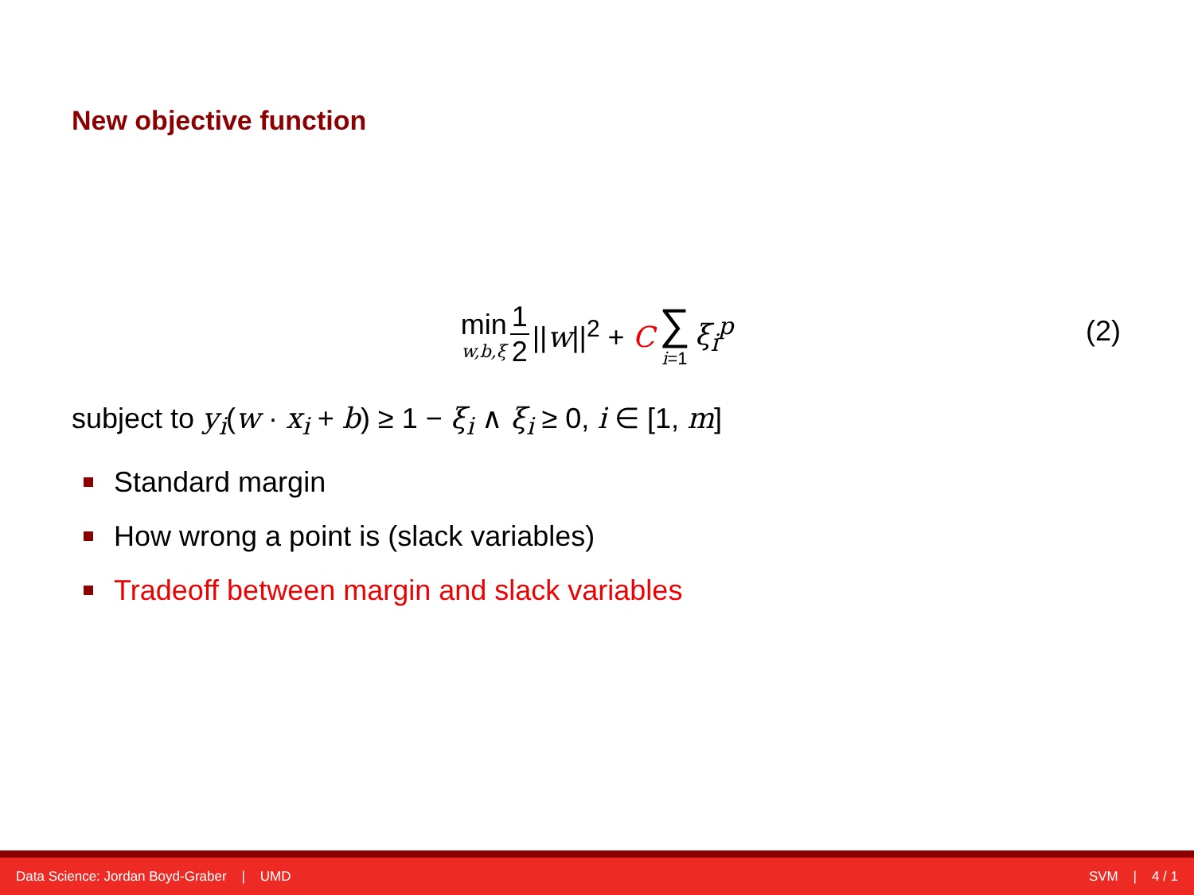New objective function
min w,b,ξ 1 2 ||w||<sup>2</sup> + C ∑ i=1 ξ<sub>i</sub><sup>p</sup>
(2)
subject to y<sub>i</sub>(w · x<sub>i</sub> + b) ≥ 1 − ξ<sub>i</sub> ∧ ξ<sub>i</sub> ≥ 0, i ∈ [1, m]
Standard margin
How wrong a point is (slack variables)
Tradeoff between margin and slack variables
Data Science: Jordan Boyd-Graber | UMD SVM | 4 / 1